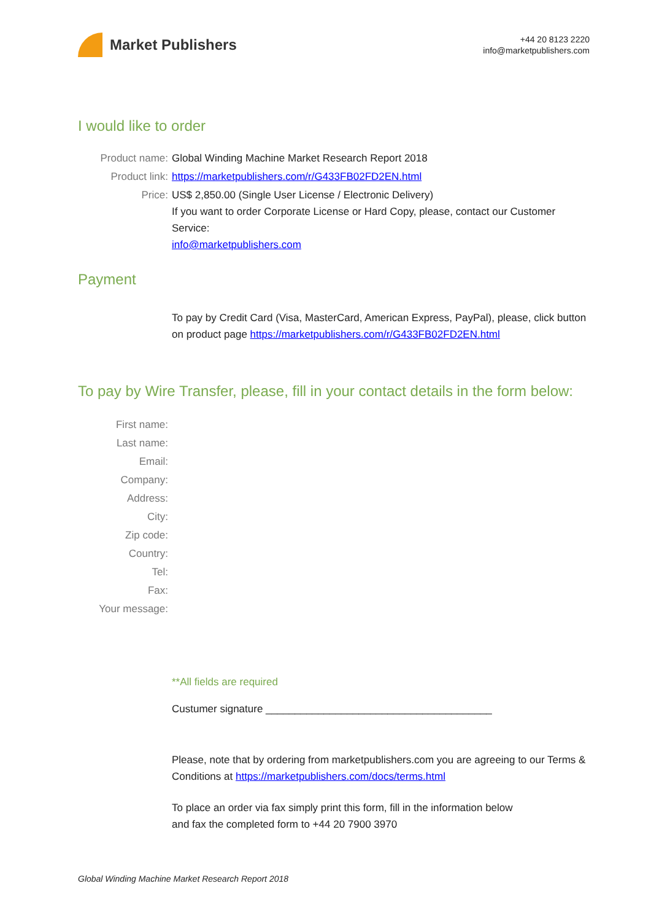Market Publishers
+44 20 8123 2220
info@marketpublishers.com
I would like to order
Product name: Global Winding Machine Market Research Report 2018
Product link: https://marketpublishers.com/r/G433FB02FD2EN.html
Price: US$ 2,850.00 (Single User License / Electronic Delivery)
If you want to order Corporate License or Hard Copy, please, contact our Customer Service:
info@marketpublishers.com
Payment
To pay by Credit Card (Visa, MasterCard, American Express, PayPal), please, click button on product page https://marketpublishers.com/r/G433FB02FD2EN.html
To pay by Wire Transfer, please, fill in your contact details in the form below:
First name:
Last name:
Email:
Company:
Address:
City:
Zip code:
Country:
Tel:
Fax:
Your message:
**All fields are required
Custumer signature _______________________________________
Please, note that by ordering from marketpublishers.com you are agreeing to our Terms & Conditions at https://marketpublishers.com/docs/terms.html
To place an order via fax simply print this form, fill in the information below
and fax the completed form to +44 20 7900 3970
Global Winding Machine Market Research Report 2018